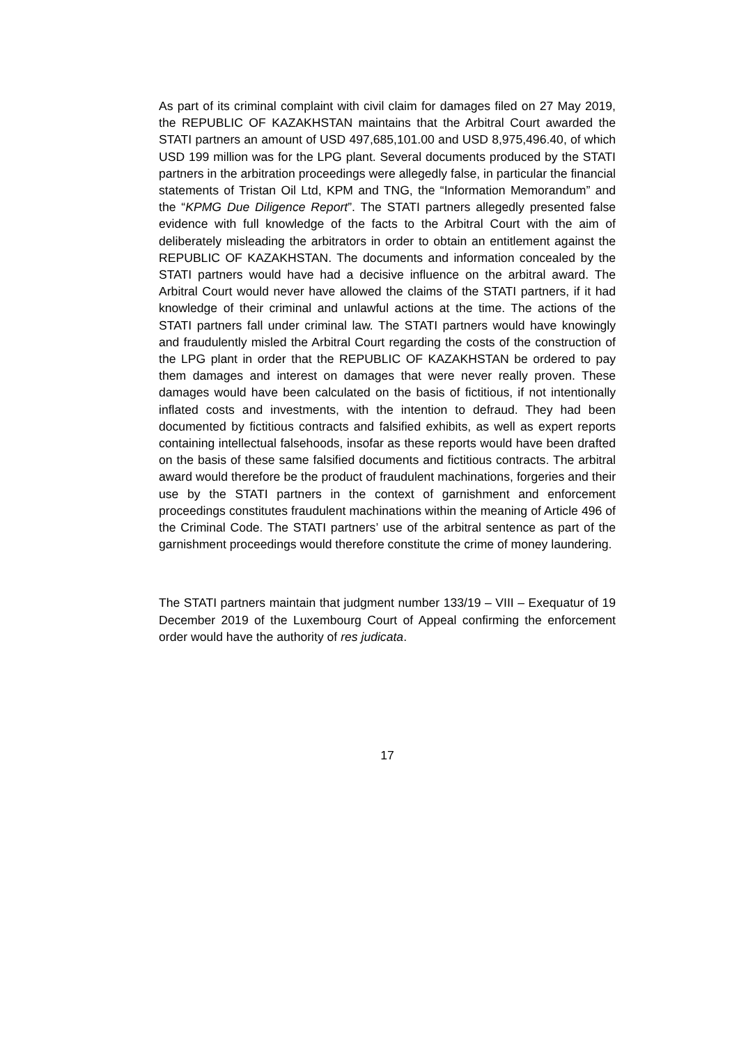As part of its criminal complaint with civil claim for damages filed on 27 May 2019, the REPUBLIC OF KAZAKHSTAN maintains that the Arbitral Court awarded the STATI partners an amount of USD 497,685,101.00 and USD 8,975,496.40, of which USD 199 million was for the LPG plant. Several documents produced by the STATI partners in the arbitration proceedings were allegedly false, in particular the financial statements of Tristan Oil Ltd, KPM and TNG, the “Information Memorandum” and the “KPMG Due Diligence Report”. The STATI partners allegedly presented false evidence with full knowledge of the facts to the Arbitral Court with the aim of deliberately misleading the arbitrators in order to obtain an entitlement against the REPUBLIC OF KAZAKHSTAN. The documents and information concealed by the STATI partners would have had a decisive influence on the arbitral award. The Arbitral Court would never have allowed the claims of the STATI partners, if it had knowledge of their criminal and unlawful actions at the time. The actions of the STATI partners fall under criminal law. The STATI partners would have knowingly and fraudulently misled the Arbitral Court regarding the costs of the construction of the LPG plant in order that the REPUBLIC OF KAZAKHSTAN be ordered to pay them damages and interest on damages that were never really proven. These damages would have been calculated on the basis of fictitious, if not intentionally inflated costs and investments, with the intention to defraud. They had been documented by fictitious contracts and falsified exhibits, as well as expert reports containing intellectual falsehoods, insofar as these reports would have been drafted on the basis of these same falsified documents and fictitious contracts. The arbitral award would therefore be the product of fraudulent machinations, forgeries and their use by the STATI partners in the context of garnishment and enforcement proceedings constitutes fraudulent machinations within the meaning of Article 496 of the Criminal Code. The STATI partners’ use of the arbitral sentence as part of the garnishment proceedings would therefore constitute the crime of money laundering.
The STATI partners maintain that judgment number 133/19 – VIII – Exequatur of 19 December 2019 of the Luxembourg Court of Appeal confirming the enforcement order would have the authority of res judicata.
17